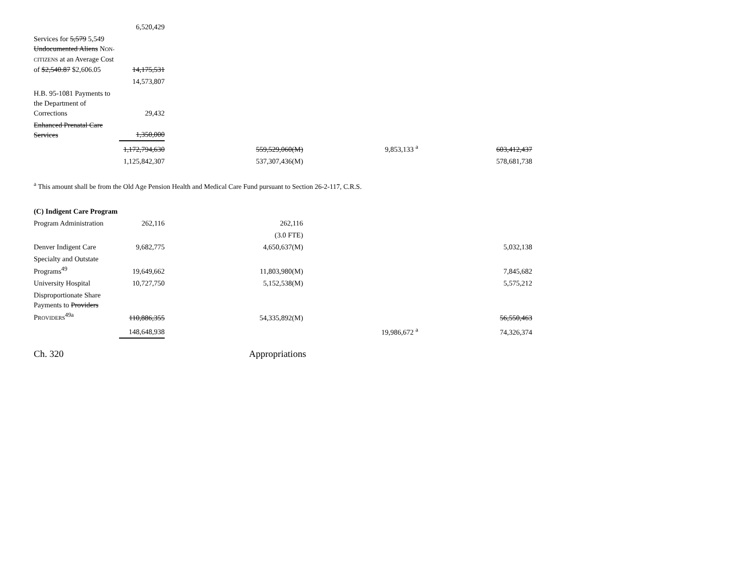| | 6,520,429 | | | |
| Services for 5,579 5,549 Undocumented Aliens N ON-CITIZENS at an Average Cost of $2,540.87 $2,606.05 | 14,175,531 | | | |
| | 14,573,807 | | | |
| H.B. 95-1081 Payments to the Department of Corrections | 29,432 | | | |
| Enhanced Prenatal Care Services | 1,350,000 | | | |
| | 1,172,794,630 | 559,529,060(M) | 9,853,133 <sup>a</sup> | 603,412,437 |
| | 1,125,842,307 | 537,307,436(M) | | 578,681,738 |
<sup>a</sup> This amount shall be from the Old Age Pension Health and Medical Care Fund pursuant to Section 26-2-117, C.R.S.
| (C) Indigent Care Program | | | | |
| Program Administration | 262,116 | 262,116 | | |
| | | (3.0 FTE) | | |
| Denver Indigent Care | 9,682,775 | 4,650,637(M) | | 5,032,138 |
| Specialty and Outstate Programs<sup>49</sup> | 19,649,662 | 11,803,980(M) | | 7,845,682 |
| University Hospital | 10,727,750 | 5,152,538(M) | | 5,575,212 |
| Disproportionate Share Payments to Providers P ROVIDERS<sup>49a</sup> | 110,886,355 | 54,335,892(M) | | 56,550,463 |
| | 148,648,938 | | 19,986,672 <sup>a</sup> | 74,326,374 |
Ch. 320 Appropriations